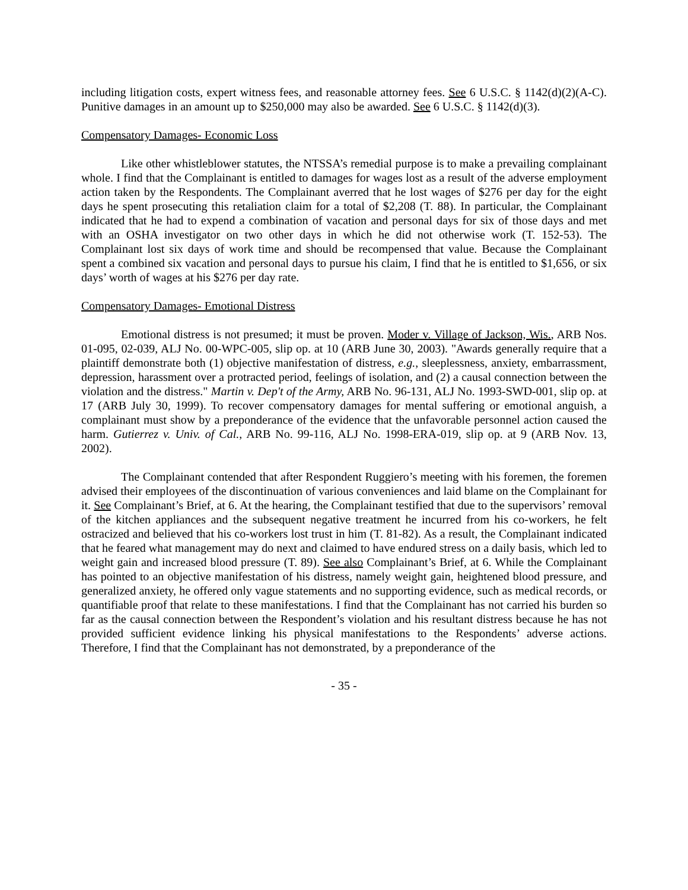including litigation costs, expert witness fees, and reasonable attorney fees. See 6 U.S.C. § 1142(d)(2)(A-C). Punitive damages in an amount up to $250,000 may also be awarded. See 6 U.S.C. § 1142(d)(3).
Compensatory Damages- Economic Loss
Like other whistleblower statutes, the NTSSA’s remedial purpose is to make a prevailing complainant whole. I find that the Complainant is entitled to damages for wages lost as a result of the adverse employment action taken by the Respondents. The Complainant averred that he lost wages of $276 per day for the eight days he spent prosecuting this retaliation claim for a total of $2,208 (T. 88). In particular, the Complainant indicated that he had to expend a combination of vacation and personal days for six of those days and met with an OSHA investigator on two other days in which he did not otherwise work (T. 152-53). The Complainant lost six days of work time and should be recompensed that value. Because the Complainant spent a combined six vacation and personal days to pursue his claim, I find that he is entitled to $1,656, or six days’ worth of wages at his $276 per day rate.
Compensatory Damages- Emotional Distress
Emotional distress is not presumed; it must be proven. Moder v. Village of Jackson, Wis., ARB Nos. 01-095, 02-039, ALJ No. 00-WPC-005, slip op. at 10 (ARB June 30, 2003). "Awards generally require that a plaintiff demonstrate both (1) objective manifestation of distress, e.g., sleeplessness, anxiety, embarrassment, depression, harassment over a protracted period, feelings of isolation, and (2) a causal connection between the violation and the distress." Martin v. Dep't of the Army, ARB No. 96-131, ALJ No. 1993-SWD-001, slip op. at 17 (ARB July 30, 1999). To recover compensatory damages for mental suffering or emotional anguish, a complainant must show by a preponderance of the evidence that the unfavorable personnel action caused the harm. Gutierrez v. Univ. of Cal., ARB No. 99-116, ALJ No. 1998-ERA-019, slip op. at 9 (ARB Nov. 13, 2002).
The Complainant contended that after Respondent Ruggiero’s meeting with his foremen, the foremen advised their employees of the discontinuation of various conveniences and laid blame on the Complainant for it. See Complainant’s Brief, at 6. At the hearing, the Complainant testified that due to the supervisors’ removal of the kitchen appliances and the subsequent negative treatment he incurred from his co-workers, he felt ostracized and believed that his co-workers lost trust in him (T. 81-82). As a result, the Complainant indicated that he feared what management may do next and claimed to have endured stress on a daily basis, which led to weight gain and increased blood pressure (T. 89). See also Complainant’s Brief, at 6. While the Complainant has pointed to an objective manifestation of his distress, namely weight gain, heightened blood pressure, and generalized anxiety, he offered only vague statements and no supporting evidence, such as medical records, or quantifiable proof that relate to these manifestations. I find that the Complainant has not carried his burden so far as the causal connection between the Respondent’s violation and his resultant distress because he has not provided sufficient evidence linking his physical manifestations to the Respondents’ adverse actions. Therefore, I find that the Complainant has not demonstrated, by a preponderance of the
- 35 -